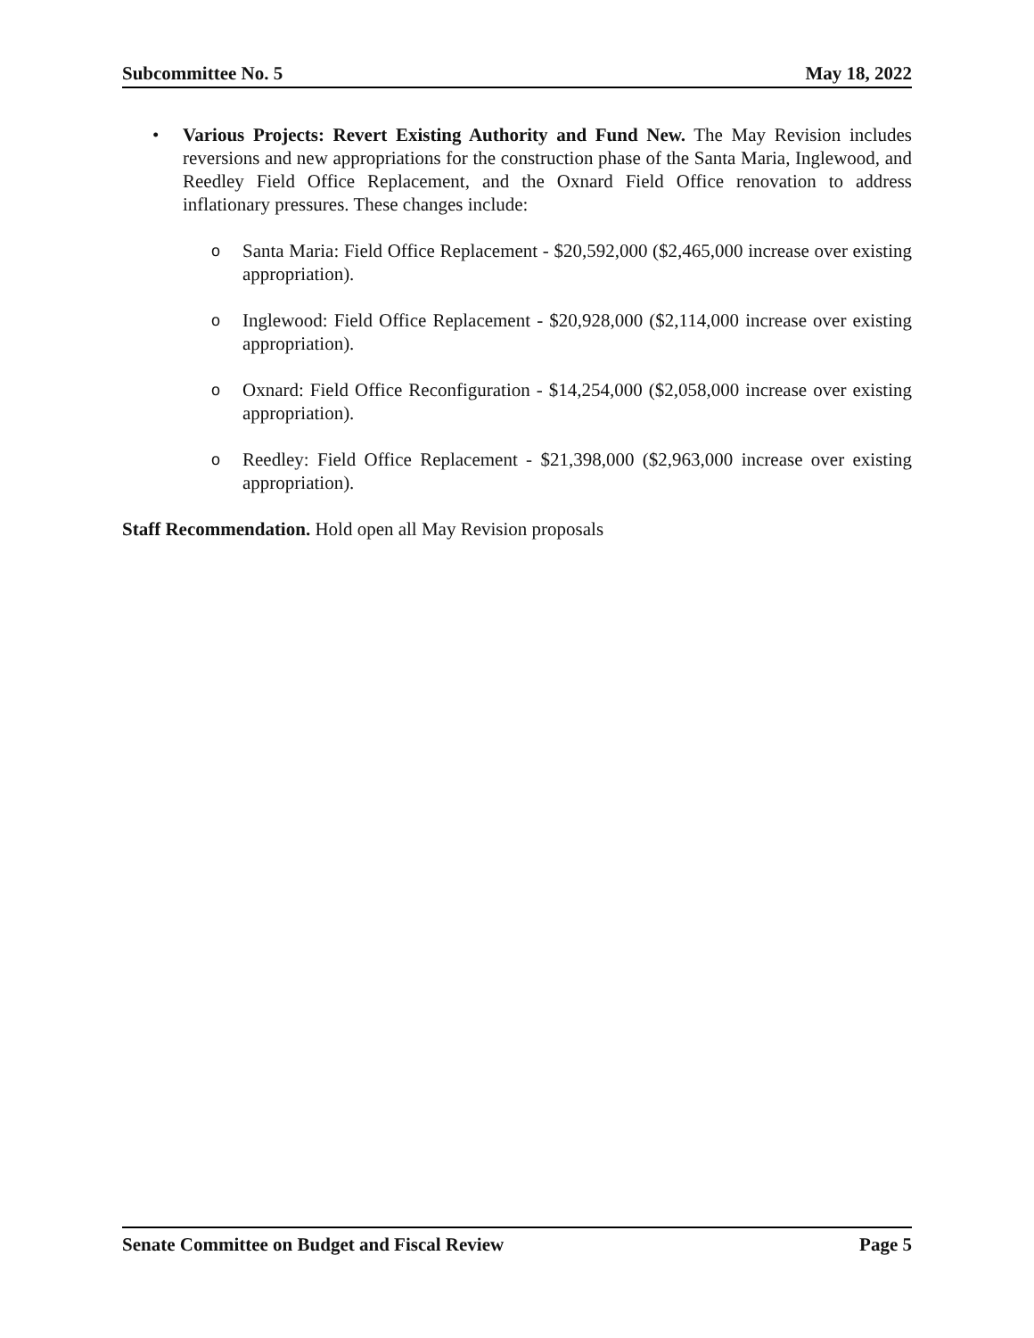Subcommittee No. 5 May 18, 2022
• Various Projects: Revert Existing Authority and Fund New. The May Revision includes reversions and new appropriations for the construction phase of the Santa Maria, Inglewood, and Reedley Field Office Replacement, and the Oxnard Field Office renovation to address inflationary pressures. These changes include:
o
Santa Maria: Field Office Replacement - $20,592,000 ($2,465,000 increase over existing appropriation).
o
Inglewood: Field Office Replacement - $20,928,000 ($2,114,000 increase over existing appropriation).
o
Oxnard: Field Office Reconfiguration - $14,254,000 ($2,058,000 increase over existing appropriation).
o
Reedley: Field Office Replacement - $21,398,000 ($2,963,000 increase over existing appropriation).
Staff Recommendation. Hold open all May Revision proposals
Senate Committee on Budget and Fiscal Review Page 5